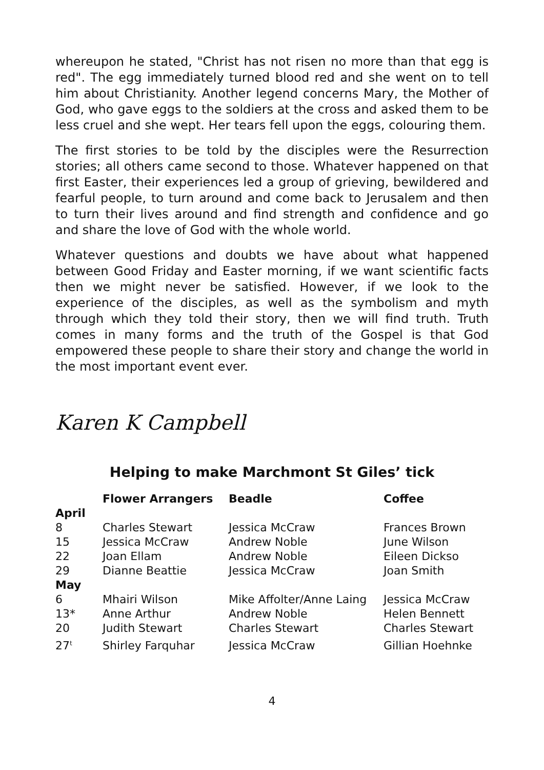whereupon he stated, "Christ has not risen no more than that egg is red". The egg immediately turned blood red and she went on to tell him about Christianity. Another legend concerns Mary, the Mother of God, who gave eggs to the soldiers at the cross and asked them to be less cruel and she wept. Her tears fell upon the eggs, colouring them.
The first stories to be told by the disciples were the Resurrection stories; all others came second to those. Whatever happened on that first Easter, their experiences led a group of grieving, bewildered and fearful people, to turn around and come back to Jerusalem and then to turn their lives around and find strength and confidence and go and share the love of God with the whole world.
Whatever questions and doubts we have about what happened between Good Friday and Easter morning, if we want scientific facts then we might never be satisfied. However, if we look to the experience of the disciples, as well as the symbolism and myth through which they told their story, then we will find truth. Truth comes in many forms and the truth of the Gospel is that God empowered these people to share their story and change the world in the most important event ever.
Karen K Campbell
Helping to make Marchmont St Giles’ tick
| | Flower Arrangers | Beadle | Coffee |
| --- | --- | --- | --- |
| April | | | |
| 8 | Charles Stewart | Jessica McCraw | Frances Brown |
| 15 | Jessica McCraw | Andrew Noble | June Wilson |
| 22 | Joan Ellam | Andrew Noble | Eileen Dickso |
| 29 | Dianne Beattie | Jessica McCraw | Joan Smith |
| May | | | |
| 6 | Mhairi Wilson | Mike Affolter/Anne Laing | Jessica McCraw |
| 13* | Anne Arthur | Andrew Noble | Helen Bennett |
| 20 | Judith Stewart | Charles Stewart | Charles Stewart |
| 27<sup>t</sup> | Shirley Farquhar | Jessica McCraw | Gillian Hoehnke |
4